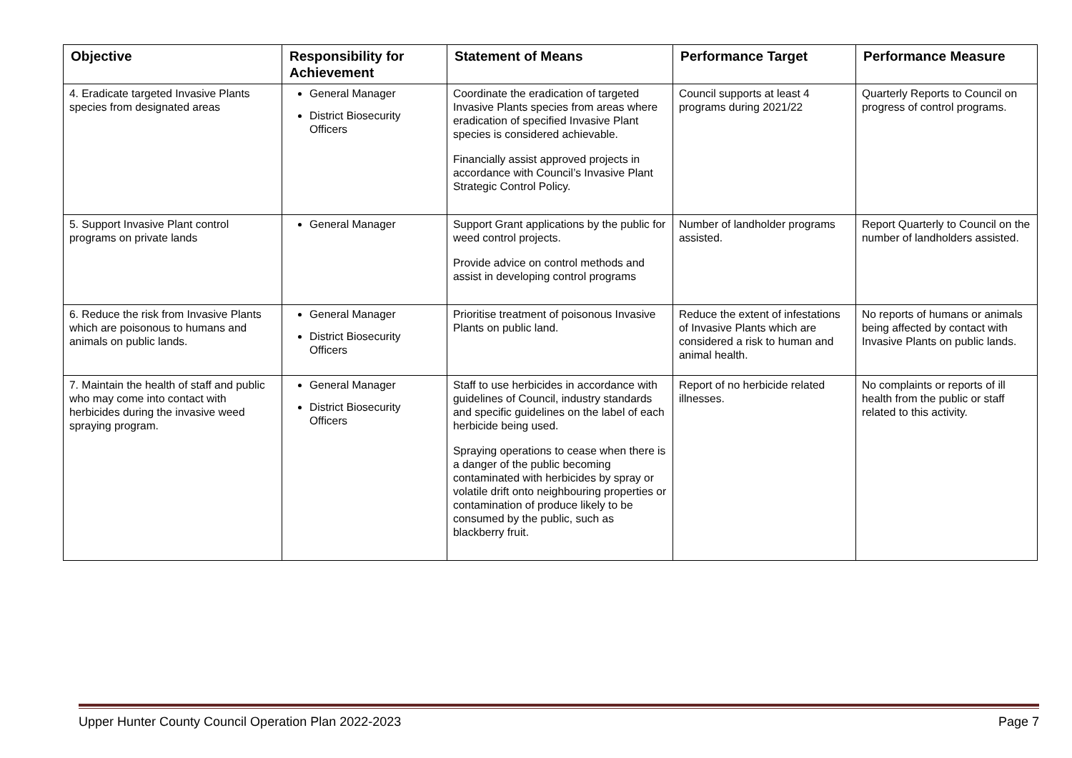| Objective | Responsibility for Achievement | Statement of Means | Performance Target | Performance Measure |
| --- | --- | --- | --- | --- |
| 4. Eradicate targeted Invasive Plants species from designated areas | General Manager District Biosecurity Officers | Coordinate the eradication of targeted Invasive Plants species from areas where eradication of specified Invasive Plant species is considered achievable. Financially assist approved projects in accordance with Council’s Invasive Plant Strategic Control Policy. | Council supports at least 4 programs during 2021/22 | Quarterly Reports to Council on progress of control programs. |
| 5. Support Invasive Plant control programs on private lands | General Manager | Support Grant applications by the public for weed control projects. Provide advice on control methods and assist in developing control programs | Number of landholder programs assisted. | Report Quarterly to Council on the number of landholders assisted. |
| 6. Reduce the risk from Invasive Plants which are poisonous to humans and animals on public lands. | General Manager District Biosecurity Officers | Prioritise treatment of poisonous Invasive Plants on public land. | Reduce the extent of infestations of Invasive Plants which are considered a risk to human and animal health. | No reports of humans or animals being affected by contact with Invasive Plants on public lands. |
| 7. Maintain the health of staff and public who may come into contact with herbicides during the invasive weed spraying program. | General Manager District Biosecurity Officers | Staff to use herbicides in accordance with guidelines of Council, industry standards and specific guidelines on the label of each herbicide being used. Spraying operations to cease when there is a danger of the public becoming contaminated with herbicides by spray or volatile drift onto neighbouring properties or contamination of produce likely to be consumed by the public, such as blackberry fruit. | Report of no herbicide related illnesses. | No complaints or reports of ill health from the public or staff related to this activity. |
Upper Hunter County Council Operation Plan 2022-2023 Page 7